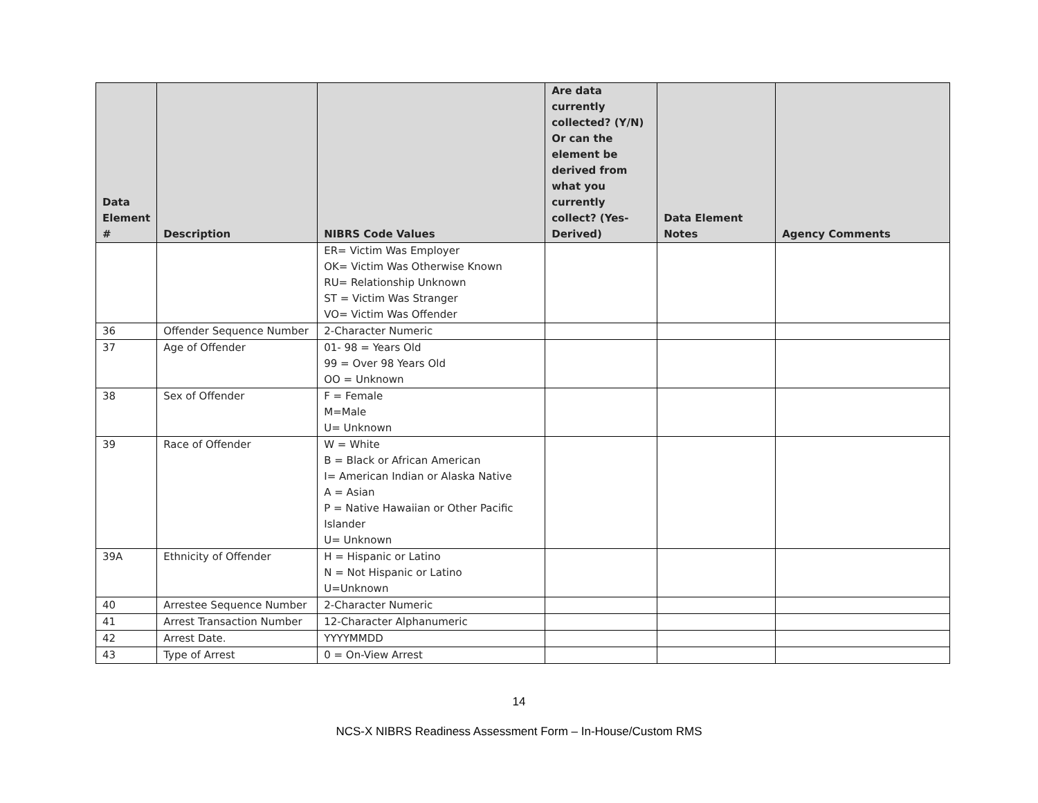| Data Element # | Description | NIBRS Code Values | Are data currently collected? (Y/N) Or can the element be derived from what you currently collect? (Yes-Derived) | Data Element Notes | Agency Comments |
| --- | --- | --- | --- | --- | --- |
| | | ER= Victim Was Employer OK= Victim Was Otherwise Known RU= Relationship Unknown ST = Victim Was Stranger VO= Victim Was Offender | | | |
| 36 | Offender Sequence Number | 2-Character Numeric | | | |
| 37 | Age of Offender | 01- 98 = Years Old 99 = Over 98 Years Old OO = Unknown | | | |
| 38 | Sex of Offender | F = Female M=Male U= Unknown | | | |
| 39 | Race of Offender | W = White B = Black or African American I= American Indian or Alaska Native A = Asian P = Native Hawaiian or Other Pacific Islander U= Unknown | | | |
| 39A | Ethnicity of Offender | H = Hispanic or Latino N = Not Hispanic or Latino U=Unknown | | | |
| 40 | Arrestee Sequence Number | 2-Character Numeric | | | |
| 41 | Arrest Transaction Number | 12-Character Alphanumeric | | | |
| 42 | Arrest Date. | YYYYMMDD | | | |
| 43 | Type of Arrest | 0 = On-View Arrest | | | |
14
NCS-X NIBRS Readiness Assessment Form – In-House/Custom RMS